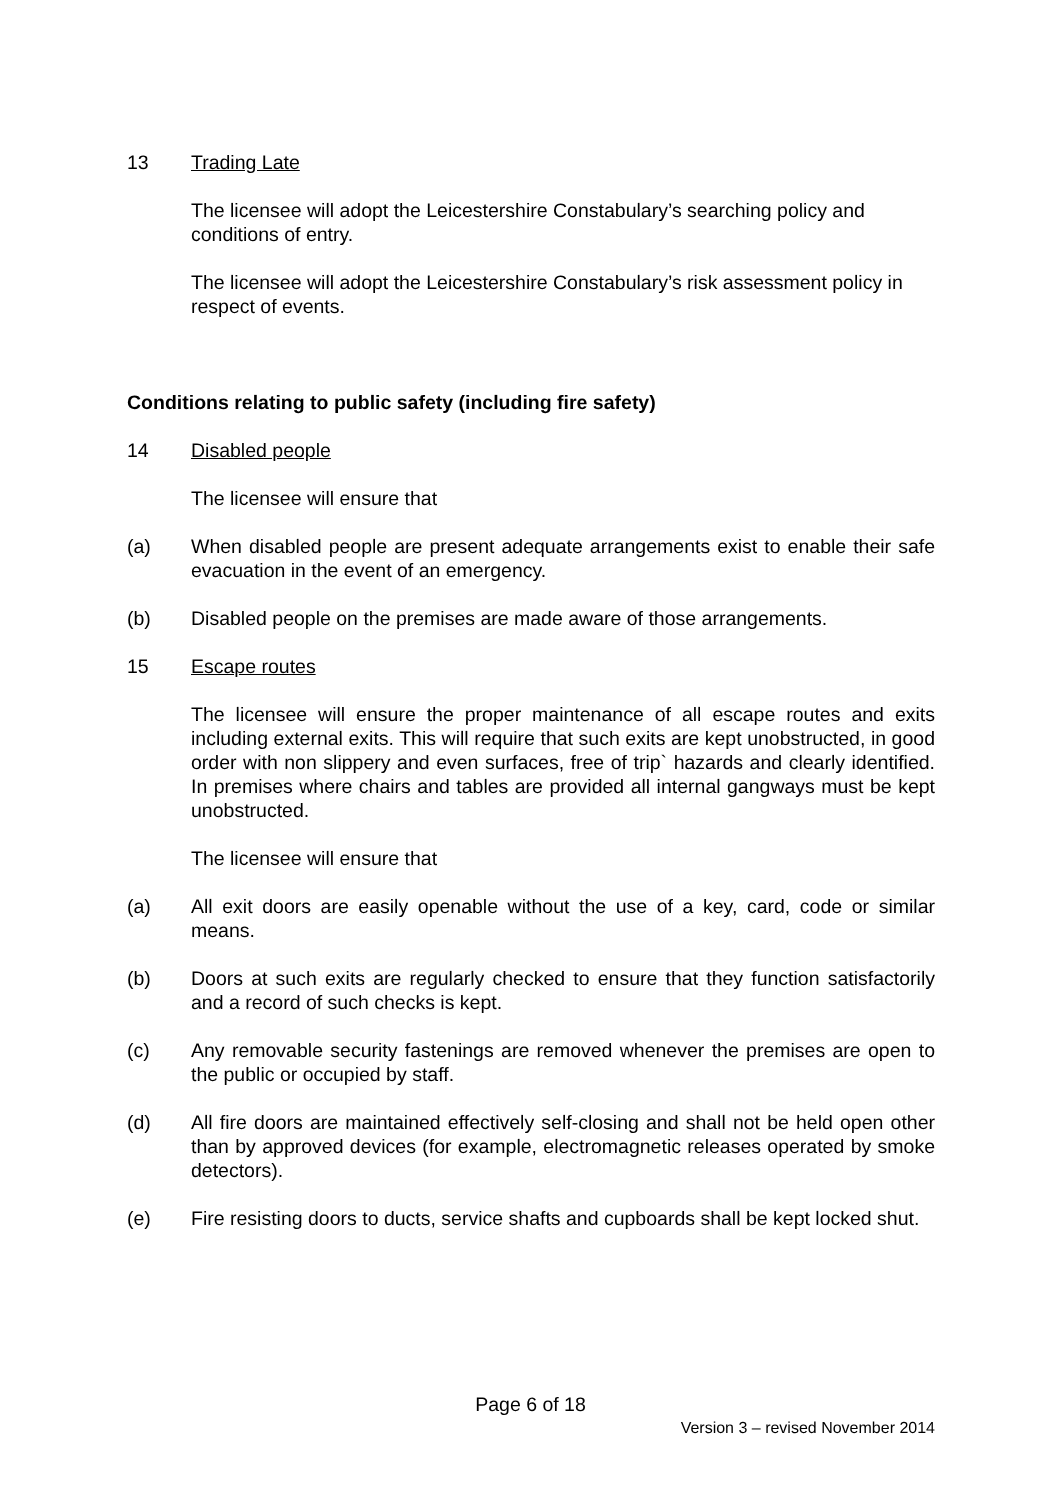13 Trading Late
The licensee will adopt the Leicestershire Constabulary’s searching policy and conditions of entry.
The licensee will adopt the Leicestershire Constabulary’s risk assessment policy in respect of events.
Conditions relating to public safety (including fire safety)
14 Disabled people
The licensee will ensure that
(a) When disabled people are present adequate arrangements exist to enable their safe evacuation in the event of an emergency.
(b) Disabled people on the premises are made aware of those arrangements.
15 Escape routes
The licensee will ensure the proper maintenance of all escape routes and exits including external exits. This will require that such exits are kept unobstructed, in good order with non slippery and even surfaces, free of trip` hazards and clearly identified. In premises where chairs and tables are provided all internal gangways must be kept unobstructed.
The licensee will ensure that
(a) All exit doors are easily openable without the use of a key, card, code or similar means.
(b) Doors at such exits are regularly checked to ensure that they function satisfactorily and a record of such checks is kept.
(c) Any removable security fastenings are removed whenever the premises are open to the public or occupied by staff.
(d) All fire doors are maintained effectively self-closing and shall not be held open other than by approved devices (for example, electromagnetic releases operated by smoke detectors).
(e) Fire resisting doors to ducts, service shafts and cupboards shall be kept locked shut.
Page 6 of 18
Version 3 – revised November 2014